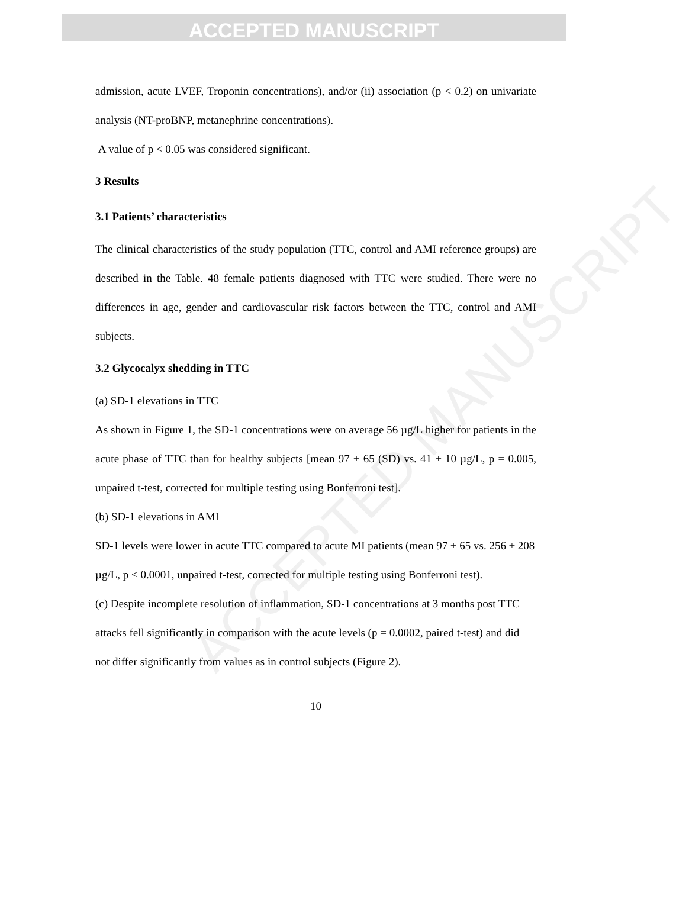ACCEPTED MANUSCRIPT
admission, acute LVEF, Troponin concentrations), and/or (ii) association (p < 0.2) on univariate analysis (NT-proBNP, metanephrine concentrations).
A value of p < 0.05 was considered significant.
3 Results
3.1 Patients’ characteristics
The clinical characteristics of the study population (TTC, control and AMI reference groups) are described in the Table. 48 female patients diagnosed with TTC were studied. There were no differences in age, gender and cardiovascular risk factors between the TTC, control and AMI subjects.
3.2 Glycocalyx shedding in TTC
(a) SD-1 elevations in TTC
As shown in Figure 1, the SD-1 concentrations were on average 56 µg/L higher for patients in the acute phase of TTC than for healthy subjects [mean 97 ± 65 (SD) vs. 41 ± 10 µg/L, p = 0.005, unpaired t-test, corrected for multiple testing using Bonferroni test].
(b) SD-1 elevations in AMI
SD-1 levels were lower in acute TTC compared to acute MI patients (mean 97 ± 65 vs. 256 ± 208 µg/L, p < 0.0001, unpaired t-test, corrected for multiple testing using Bonferroni test).
(c) Despite incomplete resolution of inflammation, SD-1 concentrations at 3 months post TTC attacks fell significantly in comparison with the acute levels (p = 0.0002, paired t-test) and did not differ significantly from values as in control subjects (Figure 2).
10
ACCEPTED MANUSCRIPT